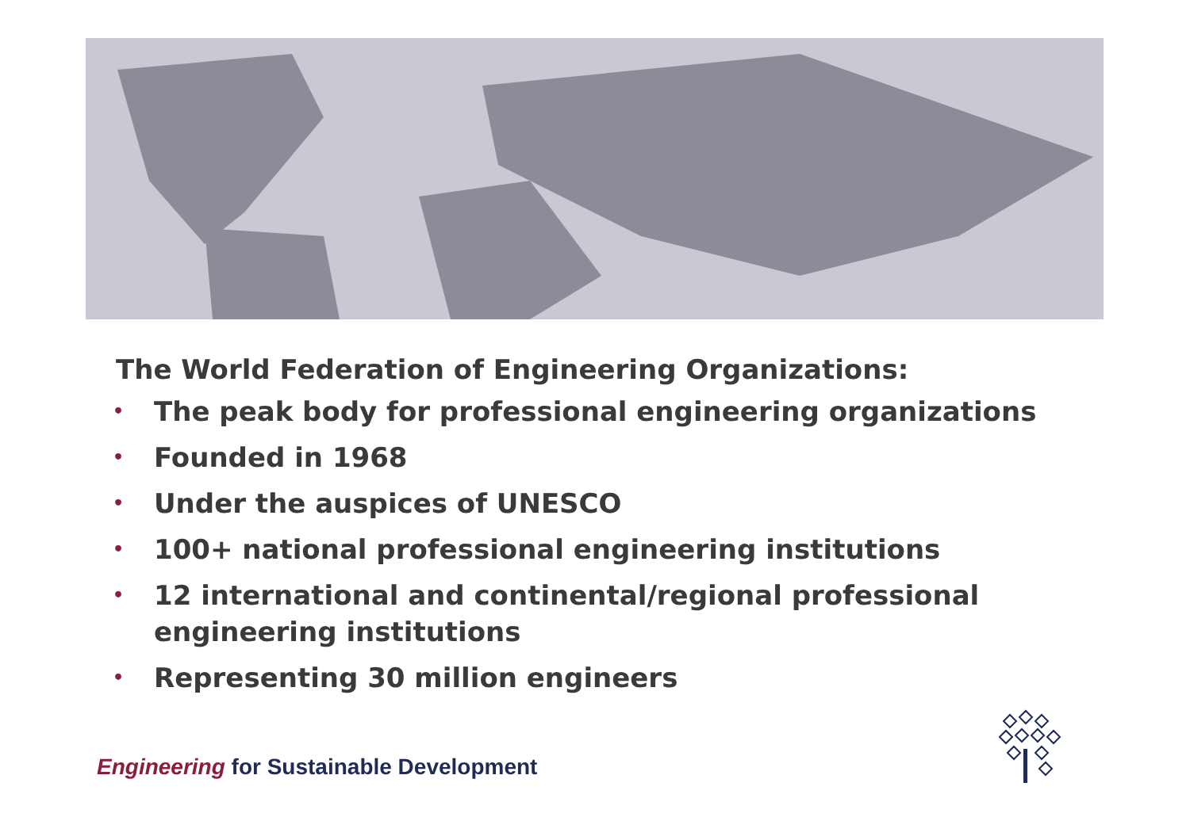The World Federation of Engineering Organizations:
• The peak body for professional engineering organizations
• Founded in 1968
• Under the auspices of UNESCO
• 100+ national professional engineering institutions
• 12 international and continental/regional professional engineering institutions
• Representing 30 million engineers
Engineering for Sustainable Development